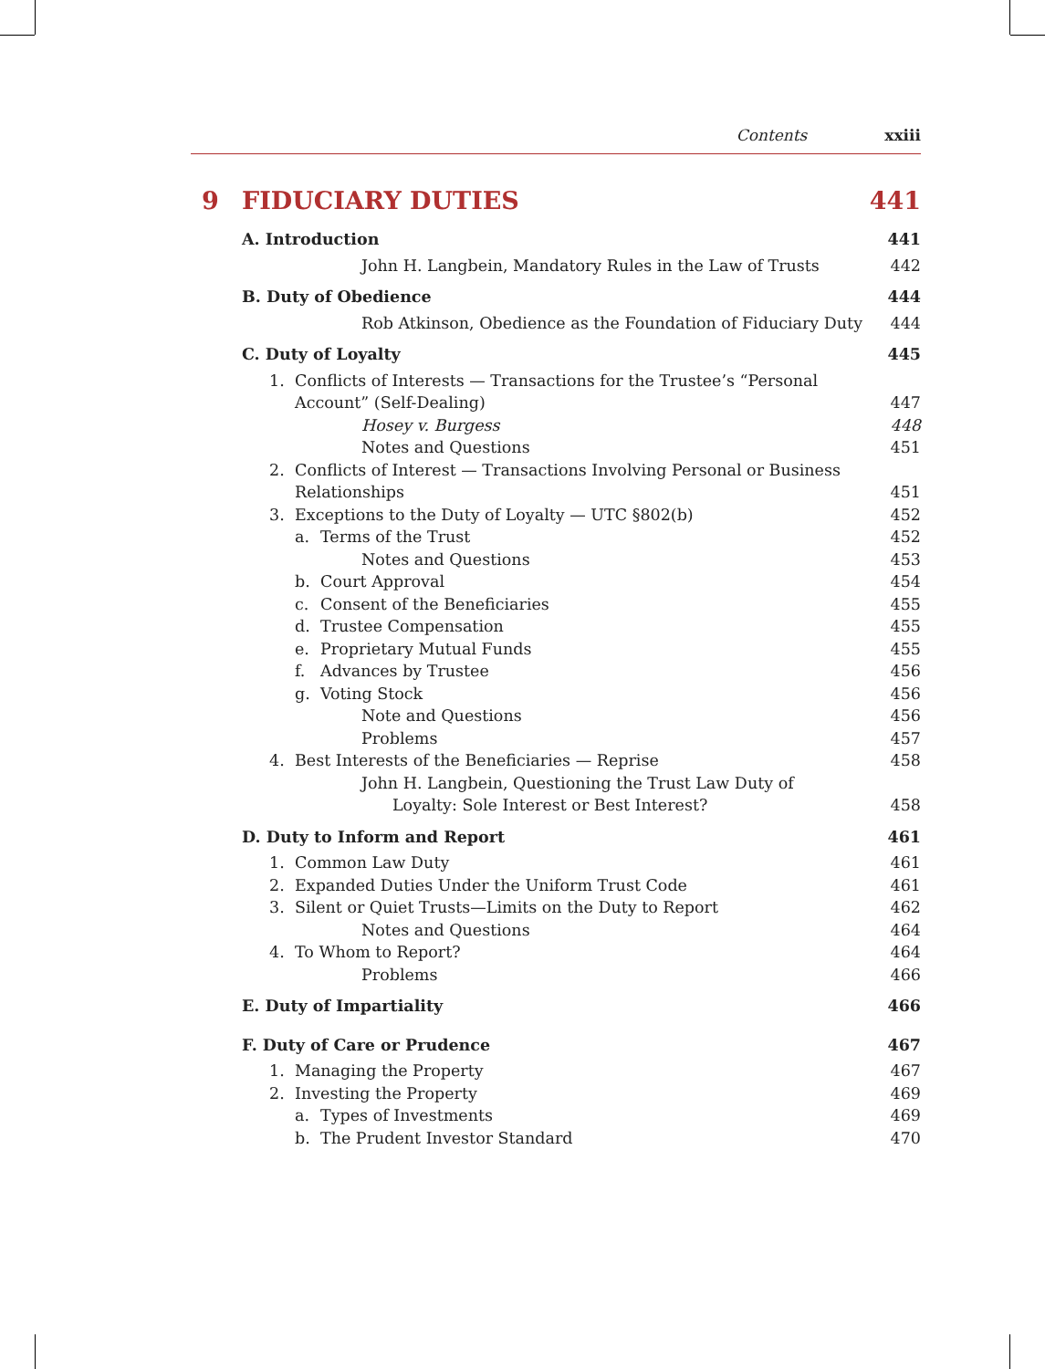Contents xxiii
9 FIDUCIARY DUTIES 441
A. Introduction 441
John H. Langbein, Mandatory Rules in the Law of Trusts 442
B. Duty of Obedience 444
Rob Atkinson, Obedience as the Foundation of Fiduciary Duty 444
C. Duty of Loyalty 445
1. Conflicts of Interests — Transactions for the Trustee’s “Personal
Account” (Self-Dealing) 447
Hosey v. Burgess 448
Notes and Questions 451
2. Conflicts of Interest — Transactions Involving Personal or Business
Relationships 451
3. Exceptions to the Duty of Loyalty — UTC §802(b) 452
a. Terms of the Trust 452
Notes and Questions 453
b. Court Approval 454
c. Consent of the Beneficiaries 455
d. Trustee Compensation 455
e. Proprietary Mutual Funds 455
f. Advances by Trustee 456
g. Voting Stock 456
Note and Questions 456
Problems 457
4. Best Interests of the Beneficiaries — Reprise 458
John H. Langbein, Questioning the Trust Law Duty of
Loyalty: Sole Interest or Best Interest? 458
D. Duty to Inform and Report 461
1. Common Law Duty 461
2. Expanded Duties Under the Uniform Trust Code 461
3. Silent or Quiet Trusts—Limits on the Duty to Report 462
Notes and Questions 464
4. To Whom to Report? 464
Problems 466
E. Duty of Impartiality 466
F. Duty of Care or Prudence 467
1. Managing the Property 467
2. Investing the Property 469
a. Types of Investments 469
b. The Prudent Investor Standard 470